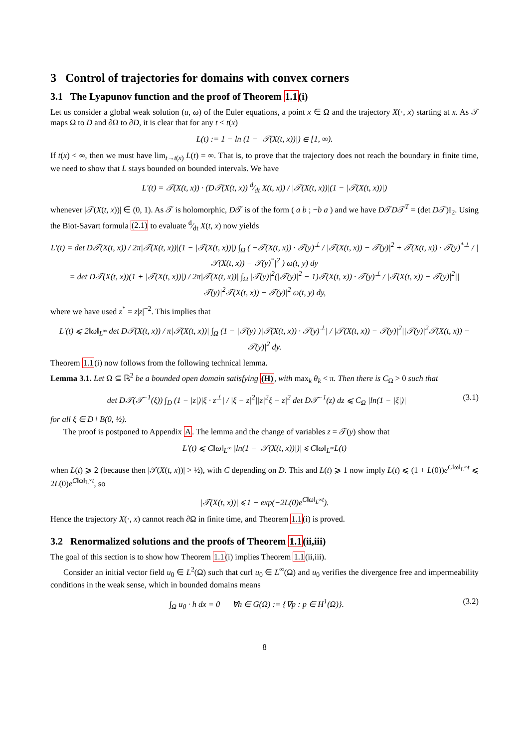3 Control of trajectories for domains with convex corners
3.1 The Lyapunov function and the proof of Theorem 1.1(i)
Let us consider a global weak solution (u, ω) of the Euler equations, a point x ∈ Ω and the trajectory X(·, x) starting at x. As 𝒯 maps Ω to D and ∂Ω to ∂D, it is clear that for any t < t(x)
L(t) := 1 − ln (1 − |𝒯(X(t, x))|) ∈ [1, ∞).
If t(x) < ∞, then we must have lim<sub>t→t(x)</sub> L(t) = ∞. That is, to prove that the trajectory does not reach the boundary in finite time, we need to show that L stays bounded on bounded intervals. We have
L′(t) = 𝒯(X(t, x)) · (D𝒯(X(t, x)) d⁄dt X(t, x)) / |𝒯(X(t, x))|(1 − |𝒯(X(t, x))|)
whenever |𝒯(X(t, x))| ∈ (0, 1). As 𝒯 is holomorphic, D𝒯 is of the form ( a b ; −b a ) and we have D𝒯D𝒯<sup>T</sup> = (det D𝒯)I<sub>2</sub>. Using the Biot-Savart formula (2.1) to evaluate d⁄dt X(t, x) now yields
L′(t) = det D𝒯(X(t, x)) / 2π|𝒯(X(t, x))|(1 − |𝒯(X(t, x))|) ∫<sub>Ω</sub> ( −𝒯(X(t, x)) · 𝒯(y)<sup>⊥</sup> / |𝒯(X(t, x)) − 𝒯(y)|<sup>2</sup> + 𝒯(X(t, x)) · 𝒯(y)<sup>*⊥</sup> / |𝒯(X(t, x)) − 𝒯(y)<sup>*</sup>|<sup>2</sup> ) ω(t, y) dy
= det D𝒯(X(t, x))(1 + |𝒯(X(t, x))|) / 2π|𝒯(X(t, x))| ∫<sub>Ω</sub> |𝒯(y)|<sup>2</sup>(|𝒯(y)|<sup>2</sup> − 1)𝒯(X(t, x)) · 𝒯(y)<sup>⊥</sup> / |𝒯(X(t, x)) − 𝒯(y)|<sup>2</sup>||𝒯(y)|<sup>2</sup>𝒯(X(t, x)) − 𝒯(y)|<sup>2</sup> ω(t, y) dy,
where we have used z<sup>*</sup> = z|z|<sup>−2</sup>. This implies that
L′(t) ⩽ 2‖ω‖<sub>L<sup>∞</sup></sub> det D𝒯(X(t, x)) / π|𝒯(X(t, x))| ∫<sub>Ω</sub> (1 − |𝒯(y)|)|𝒯(X(t, x)) · 𝒯(y)<sup>⊥</sup>| / |𝒯(X(t, x)) − 𝒯(y)|<sup>2</sup>||𝒯(y)|<sup>2</sup>𝒯(X(t, x)) − 𝒯(y)|<sup>2</sup> dy.
Theorem 1.1(i) now follows from the following technical lemma.
Lemma 3.1. Let Ω ⊆ ℝ<sup>2</sup> be a bounded open domain satisfying (H), with max<sub>k</sub> θ<sub>k</sub> < π. Then there is C<sub>Ω</sub> > 0 such that
det D𝒯(𝒯<sup>−1</sup>(ξ)) ∫<sub>D</sub> (1 − |z|)|ξ · z<sup>⊥</sup>| / |ξ − z|<sup>2</sup>||z|<sup>2</sup>ξ − z|<sup>2</sup> det D𝒯<sup>−1</sup>(z) dz ⩽ C<sub>Ω</sub> |ln(1 − |ξ|)| (3.1)
for all ξ ∈ D \ B(0, ½).
The proof is postponed to Appendix A. The lemma and the change of variables z = 𝒯(y) show that
L′(t) ⩽ C‖ω‖<sub>L<sup>∞</sup></sub> |ln(1 − |𝒯(X(t, x))|)| ⩽ C‖ω‖<sub>L<sup>∞</sup></sub>L(t)
when L(t) ⩾ 2 (because then |𝒯(X(t, x))| > ½), with C depending on D. This and L(t) ⩾ 1 now imply L(t) ⩽ (1 + L(0))e<sup>C‖ω‖<sub>L<sup>∞</sup></sub>t</sup> ⩽ 2L(0)e<sup>C‖ω‖<sub>L<sup>∞</sup></sub>t</sup>, so
|𝒯(X(t, x))| ⩽ 1 − exp(−2L(0)e<sup>C‖ω‖<sub>L<sup>∞</sup></sub>t</sup>).
Hence the trajectory X(·, x) cannot reach ∂Ω in finite time, and Theorem 1.1(i) is proved.
3.2 Renormalized solutions and the proofs of Theorem 1.1(ii,iii)
The goal of this section is to show how Theorem 1.1(i) implies Theorem 1.1(ii,iii).
Consider an initial vector field u<sub>0</sub> ∈ L<sup>2</sup>(Ω) such that curl u<sub>0</sub> ∈ L<sup>∞</sup>(Ω) and u<sub>0</sub> verifies the divergence free and impermeability conditions in the weak sense, which in bounded domains means
∫<sub>Ω</sub> u<sub>0</sub> · h dx = 0 ∀h ∈ G(Ω) := {∇p : p ∈ H<sup>1</sup>(Ω)}. (3.2)
8